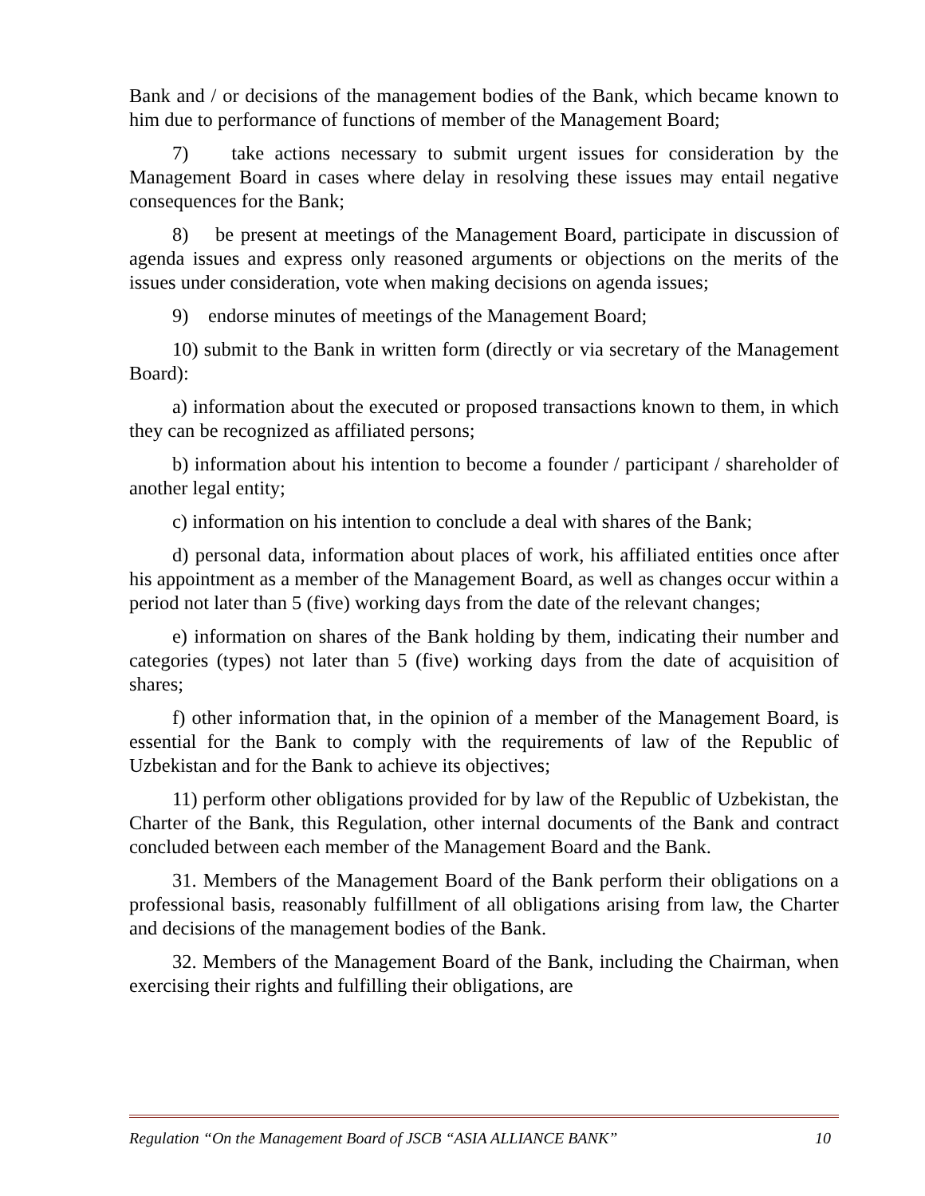Bank and / or decisions of the management bodies of the Bank, which became known to him due to performance of functions of member of the Management Board;
7) take actions necessary to submit urgent issues for consideration by the Management Board in cases where delay in resolving these issues may entail negative consequences for the Bank;
8) be present at meetings of the Management Board, participate in discussion of agenda issues and express only reasoned arguments or objections on the merits of the issues under consideration, vote when making decisions on agenda issues;
9) endorse minutes of meetings of the Management Board;
10) submit to the Bank in written form (directly or via secretary of the Management Board):
a) information about the executed or proposed transactions known to them, in which they can be recognized as affiliated persons;
b) information about his intention to become a founder / participant / shareholder of another legal entity;
c) information on his intention to conclude a deal with shares of the Bank;
d) personal data, information about places of work, his affiliated entities once after his appointment as a member of the Management Board, as well as changes occur within a period not later than 5 (five) working days from the date of the relevant changes;
e) information on shares of the Bank holding by them, indicating their number and categories (types) not later than 5 (five) working days from the date of acquisition of shares;
f) other information that, in the opinion of a member of the Management Board, is essential for the Bank to comply with the requirements of law of the Republic of Uzbekistan and for the Bank to achieve its objectives;
11) perform other obligations provided for by law of the Republic of Uzbekistan, the Charter of the Bank, this Regulation, other internal documents of the Bank and contract concluded between each member of the Management Board and the Bank.
31. Members of the Management Board of the Bank perform their obligations on a professional basis, reasonably fulfillment of all obligations arising from law, the Charter and decisions of the management bodies of the Bank.
32. Members of the Management Board of the Bank, including the Chairman, when exercising their rights and fulfilling their obligations, are
Regulation “On the Management Board of JSCB “ASIA ALLIANCE BANK” 10